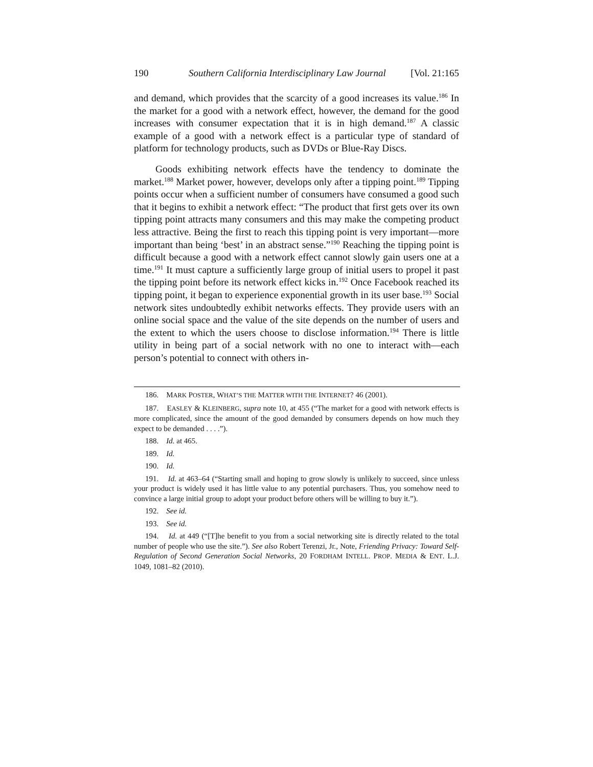190 Southern California Interdisciplinary Law Journal [Vol. 21:165
and demand, which provides that the scarcity of a good increases its value.<sup>186</sup> In the market for a good with a network effect, however, the demand for the good increases with consumer expectation that it is in high demand.<sup>187</sup> A classic example of a good with a network effect is a particular type of standard of platform for technology products, such as DVDs or Blue-Ray Discs.
Goods exhibiting network effects have the tendency to dominate the market.<sup>188</sup> Market power, however, develops only after a tipping point.<sup>189</sup> Tipping points occur when a sufficient number of consumers have consumed a good such that it begins to exhibit a network effect: “The product that first gets over its own tipping point attracts many consumers and this may make the competing product less attractive. Being the first to reach this tipping point is very important—more important than being ‘best’ in an abstract sense.”<sup>190</sup> Reaching the tipping point is difficult because a good with a network effect cannot slowly gain users one at a time.<sup>191</sup> It must capture a sufficiently large group of initial users to propel it past the tipping point before its network effect kicks in.<sup>192</sup> Once Facebook reached its tipping point, it began to experience exponential growth in its user base.<sup>193</sup> Social network sites undoubtedly exhibit networks effects. They provide users with an online social space and the value of the site depends on the number of users and the extent to which the users choose to disclose information.<sup>194</sup> There is little utility in being part of a social network with no one to interact with—each person’s potential to connect with others in-
186. MARK POSTER, WHAT’S THE MATTER WITH THE INTERNET? 46 (2001).
187. EASLEY & KLEINBERG, supra note 10, at 455 (“The market for a good with network effects is more complicated, since the amount of the good demanded by consumers depends on how much they expect to be demanded . . . .”).
188. Id. at 465.
189. Id.
190. Id.
191. Id. at 463–64 (“Starting small and hoping to grow slowly is unlikely to succeed, since unless your product is widely used it has little value to any potential purchasers. Thus, you somehow need to convince a large initial group to adopt your product before others will be willing to buy it.”).
192. See id.
193. See id.
194. Id. at 449 (“[T]he benefit to you from a social networking site is directly related to the total number of people who use the site.”). See also Robert Terenzi, Jr., Note, Friending Privacy: Toward Self-Regulation of Second Generation Social Networks, 20 FORDHAM INTELL. PROP. MEDIA & ENT. L.J. 1049, 1081–82 (2010).